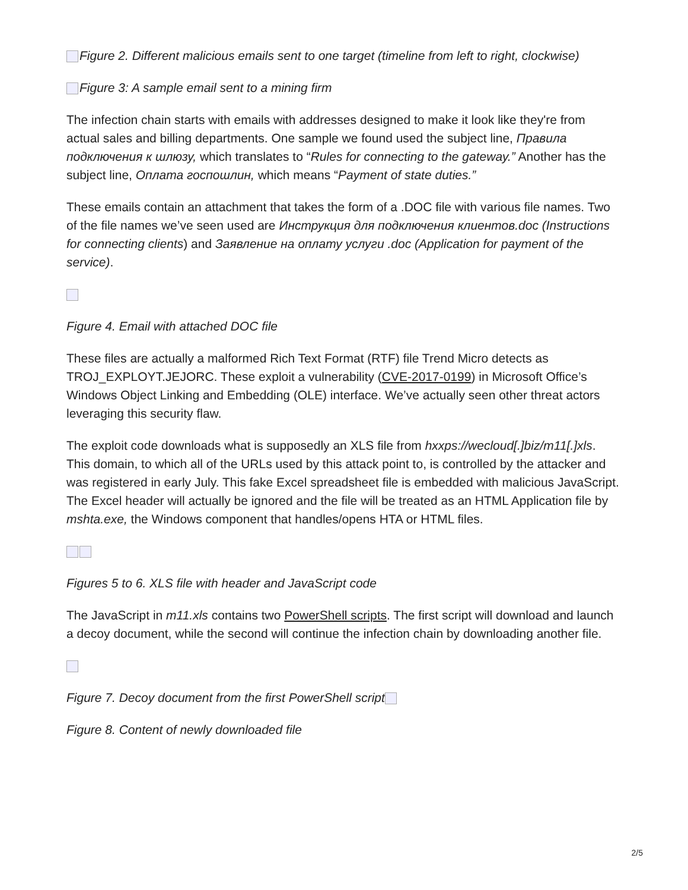Figure 2. Different malicious emails sent to one target (timeline from left to right, clockwise)
Figure 3: A sample email sent to a mining firm
The infection chain starts with emails with addresses designed to make it look like they're from actual sales and billing departments. One sample we found used the subject line, Правила подключения к шлюзу, which translates to “Rules for connecting to the gateway.” Another has the subject line, Оплата госпошлин, which means “Payment of state duties.”
These emails contain an attachment that takes the form of a .DOC file with various file names. Two of the file names we’ve seen used are Инструкция для подключения клиентов.doc (Instructions for connecting clients) and Заявление на оплату услуги .doc (Application for payment of the service).
Figure 4. Email with attached DOC file
These files are actually a malformed Rich Text Format (RTF) file Trend Micro detects as TROJ_EXPLOYT.JEJORC. These exploit a vulnerability (CVE-2017-0199) in Microsoft Office’s Windows Object Linking and Embedding (OLE) interface. We’ve actually seen other threat actors leveraging this security flaw.
The exploit code downloads what is supposedly an XLS file from hxxps://wecloud[.]biz/m11[.]xls. This domain, to which all of the URLs used by this attack point to, is controlled by the attacker and was registered in early July. This fake Excel spreadsheet file is embedded with malicious JavaScript. The Excel header will actually be ignored and the file will be treated as an HTML Application file by mshta.exe, the Windows component that handles/opens HTA or HTML files.
Figures 5 to 6. XLS file with header and JavaScript code
The JavaScript in m11.xls contains two PowerShell scripts. The first script will download and launch a decoy document, while the second will continue the infection chain by downloading another file.
Figure 7. Decoy document from the first PowerShell script
Figure 8. Content of newly downloaded file
2/5